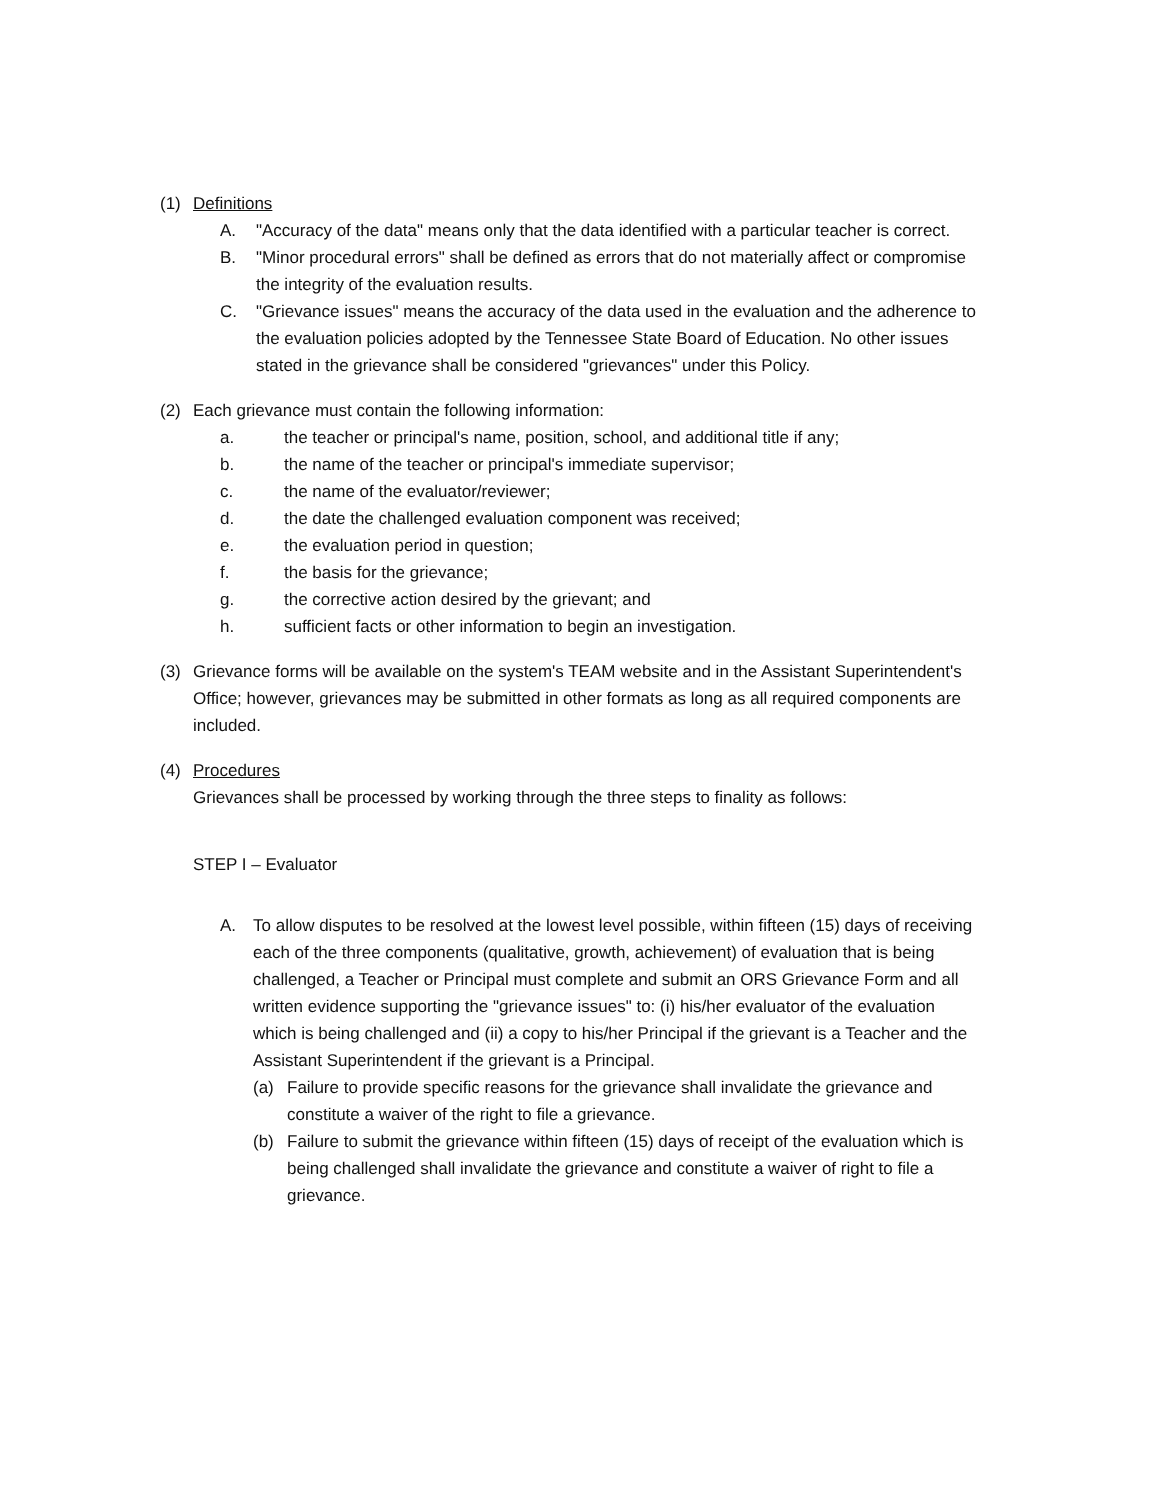(1) Definitions
A. "Accuracy of the data" means only that the data identified with a particular teacher is correct.
B. "Minor procedural errors" shall be defined as errors that do not materially affect or compromise the integrity of the evaluation results.
C. "Grievance issues" means the accuracy of the data used in the evaluation and the adherence to the evaluation policies adopted by the Tennessee State Board of Education. No other issues stated in the grievance shall be considered "grievances" under this Policy.
(2) Each grievance must contain the following information:
a. the teacher or principal's name, position, school, and additional title if any;
b. the name of the teacher or principal's immediate supervisor;
c. the name of the evaluator/reviewer;
d. the date the challenged evaluation component was received;
e. the evaluation period in question;
f. the basis for the grievance;
g. the corrective action desired by the grievant; and
h. sufficient facts or other information to begin an investigation.
(3) Grievance forms will be available on the system's TEAM website and in the Assistant Superintendent's Office; however, grievances may be submitted in other formats as long as all required components are included.
(4) Procedures
Grievances shall be processed by working through the three steps to finality as follows:
STEP I – Evaluator
A. To allow disputes to be resolved at the lowest level possible, within fifteen (15) days of receiving each of the three components (qualitative, growth, achievement) of evaluation that is being challenged, a Teacher or Principal must complete and submit an ORS Grievance Form and all written evidence supporting the "grievance issues" to: (i) his/her evaluator of the evaluation which is being challenged and (ii) a copy to his/her Principal if the grievant is a Teacher and the Assistant Superintendent if the grievant is a Principal.
(a) Failure to provide specific reasons for the grievance shall invalidate the grievance and constitute a waiver of the right to file a grievance.
(b) Failure to submit the grievance within fifteen (15) days of receipt of the evaluation which is being challenged shall invalidate the grievance and constitute a waiver of right to file a grievance.